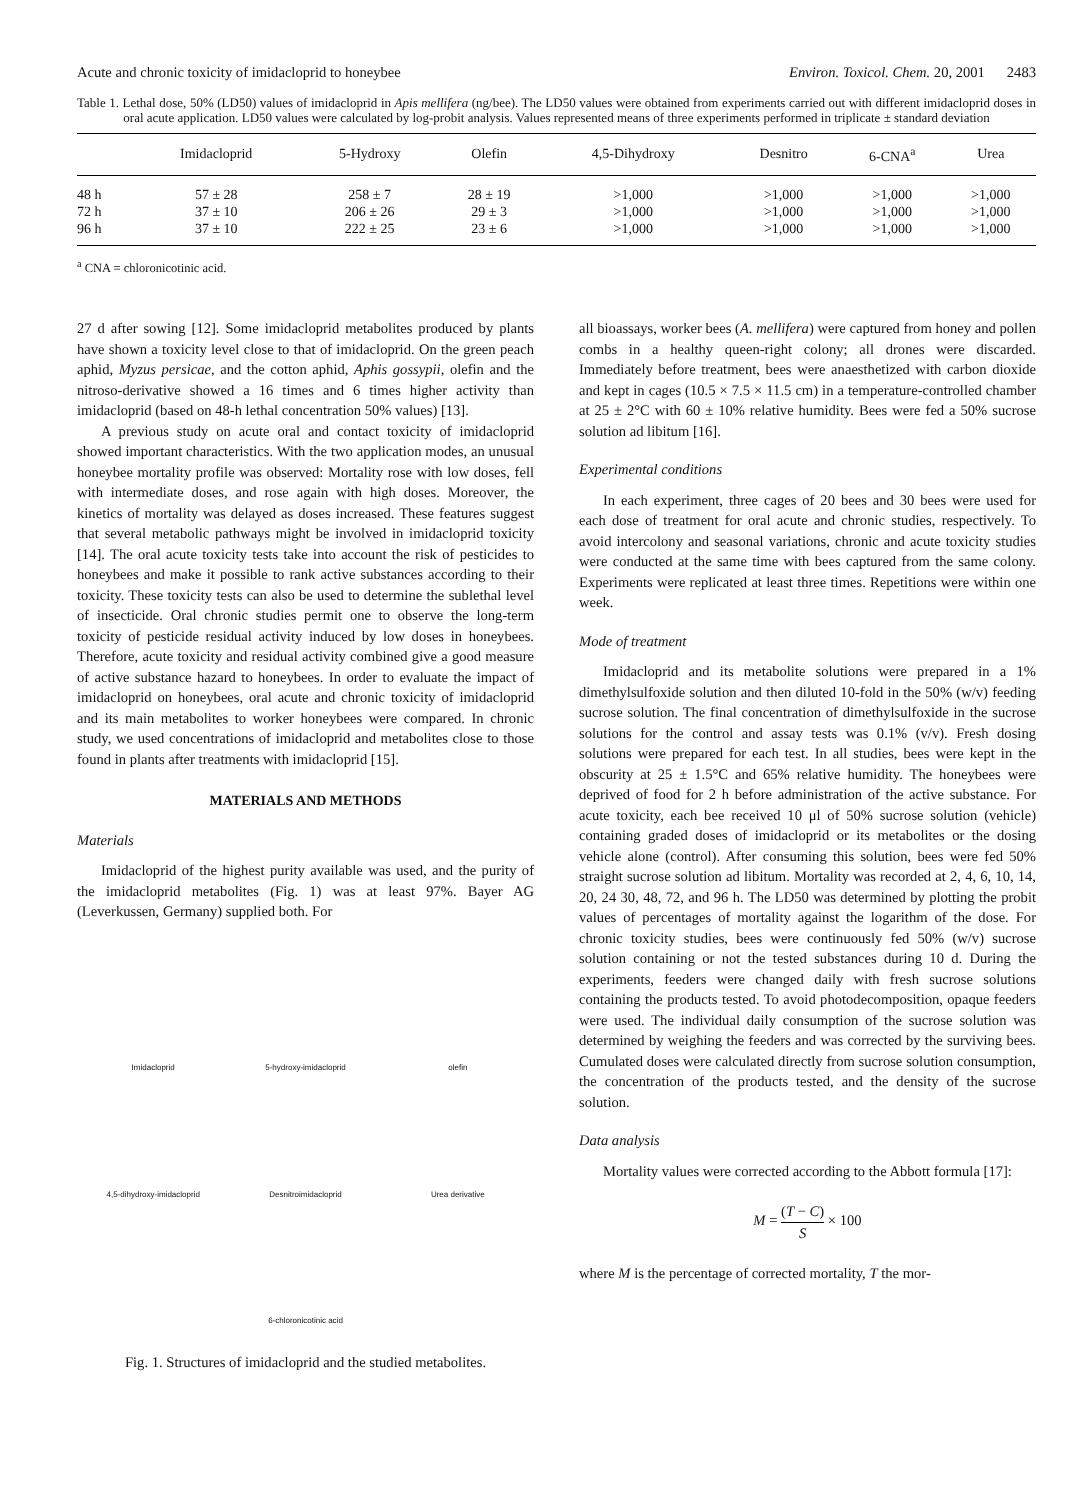Acute and chronic toxicity of imidacloprid to honeybee Environ. Toxicol. Chem. 20, 2001 2483
Table 1. Lethal dose, 50% (LD50) values of imidacloprid in Apis mellifera (ng/bee). The LD50 values were obtained from experiments carried out with different imidacloprid doses in oral acute application. LD50 values were calculated by log-probit analysis. Values represented means of three experiments performed in triplicate ± standard deviation
| | Imidacloprid | 5-Hydroxy | Olefin | 4,5-Dihydroxy | Desnitro | 6-CNA<sup>a</sup> | Urea |
| --- | --- | --- | --- | --- | --- | --- | --- |
| 48 h | 57 ± 28 | 258 ± 7 | 28 ± 19 | >1,000 | >1,000 | >1,000 | >1,000 |
| 72 h | 37 ± 10 | 206 ± 26 | 29 ± 3 | >1,000 | >1,000 | >1,000 | >1,000 |
| 96 h | 37 ± 10 | 222 ± 25 | 23 ± 6 | >1,000 | >1,000 | >1,000 | >1,000 |
<sup>a</sup> CNA = chloronicotinic acid.
27 d after sowing [12]. Some imidacloprid metabolites produced by plants have shown a toxicity level close to that of imidacloprid. On the green peach aphid, Myzus persicae, and the cotton aphid, Aphis gossypii, olefin and the nitroso-derivative showed a 16 times and 6 times higher activity than imidacloprid (based on 48-h lethal concentration 50% values) [13].
A previous study on acute oral and contact toxicity of imidacloprid showed important characteristics. With the two application modes, an unusual honeybee mortality profile was observed: Mortality rose with low doses, fell with intermediate doses, and rose again with high doses. Moreover, the kinetics of mortality was delayed as doses increased. These features suggest that several metabolic pathways might be involved in imidacloprid toxicity [14]. The oral acute toxicity tests take into account the risk of pesticides to honeybees and make it possible to rank active substances according to their toxicity. These toxicity tests can also be used to determine the sublethal level of insecticide. Oral chronic studies permit one to observe the long-term toxicity of pesticide residual activity induced by low doses in honeybees. Therefore, acute toxicity and residual activity combined give a good measure of active substance hazard to honeybees. In order to evaluate the impact of imidacloprid on honeybees, oral acute and chronic toxicity of imidacloprid and its main metabolites to worker honeybees were compared. In chronic study, we used concentrations of imidacloprid and metabolites close to those found in plants after treatments with imidacloprid [15].
MATERIALS AND METHODS
Materials
Imidacloprid of the highest purity available was used, and the purity of the imidacloprid metabolites (Fig. 1) was at least 97%. Bayer AG (Leverkussen, Germany) supplied both. For
Imidacloprid
5-hydroxy-imidacloprid
olefin
4,5-dihydroxy-imidacloprid
Desnitroimidacloprid
Urea derivative
6-chloronicotinic acid
Fig. 1. Structures of imidacloprid and the studied metabolites.
all bioassays, worker bees (A. mellifera) were captured from honey and pollen combs in a healthy queen-right colony; all drones were discarded. Immediately before treatment, bees were anaesthetized with carbon dioxide and kept in cages (10.5 × 7.5 × 11.5 cm) in a temperature-controlled chamber at 25 ± 2°C with 60 ± 10% relative humidity. Bees were fed a 50% sucrose solution ad libitum [16].
Experimental conditions
In each experiment, three cages of 20 bees and 30 bees were used for each dose of treatment for oral acute and chronic studies, respectively. To avoid intercolony and seasonal variations, chronic and acute toxicity studies were conducted at the same time with bees captured from the same colony. Experiments were replicated at least three times. Repetitions were within one week.
Mode of treatment
Imidacloprid and its metabolite solutions were prepared in a 1% dimethylsulfoxide solution and then diluted 10-fold in the 50% (w/v) feeding sucrose solution. The final concentration of dimethylsulfoxide in the sucrose solutions for the control and assay tests was 0.1% (v/v). Fresh dosing solutions were prepared for each test. In all studies, bees were kept in the obscurity at 25 ± 1.5°C and 65% relative humidity. The honeybees were deprived of food for 2 h before administration of the active substance. For acute toxicity, each bee received 10 μl of 50% sucrose solution (vehicle) containing graded doses of imidacloprid or its metabolites or the dosing vehicle alone (control). After consuming this solution, bees were fed 50% straight sucrose solution ad libitum. Mortality was recorded at 2, 4, 6, 10, 14, 20, 24 30, 48, 72, and 96 h. The LD50 was determined by plotting the probit values of percentages of mortality against the logarithm of the dose. For chronic toxicity studies, bees were continuously fed 50% (w/v) sucrose solution containing or not the tested substances during 10 d. During the experiments, feeders were changed daily with fresh sucrose solutions containing the products tested. To avoid photodecomposition, opaque feeders were used. The individual daily consumption of the sucrose solution was determined by weighing the feeders and was corrected by the surviving bees. Cumulated doses were calculated directly from sucrose solution consumption, the concentration of the products tested, and the density of the sucrose solution.
Data analysis
Mortality values were corrected according to the Abbott formula [17]:
M = (T − C) S × 100
where M is the percentage of corrected mortality, T the mor-